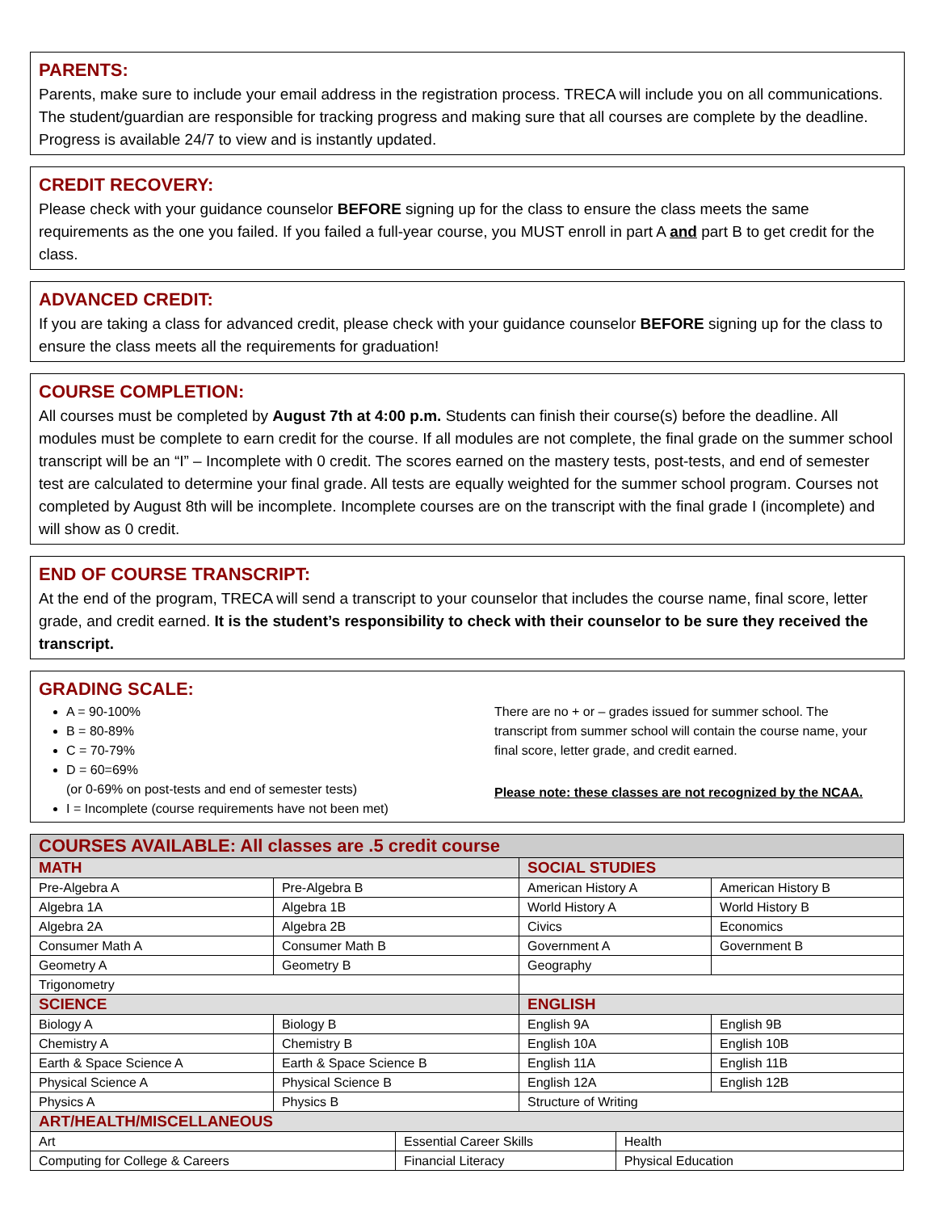PARENTS:
Parents, make sure to include your email address in the registration process. TRECA will include you on all communications. The student/guardian are responsible for tracking progress and making sure that all courses are complete by the deadline. Progress is available 24/7 to view and is instantly updated.
CREDIT RECOVERY:
Please check with your guidance counselor BEFORE signing up for the class to ensure the class meets the same requirements as the one you failed. If you failed a full-year course, you MUST enroll in part A and part B to get credit for the class.
ADVANCED CREDIT:
If you are taking a class for advanced credit, please check with your guidance counselor BEFORE signing up for the class to ensure the class meets all the requirements for graduation!
COURSE COMPLETION:
All courses must be completed by August 7th at 4:00 p.m. Students can finish their course(s) before the deadline. All modules must be complete to earn credit for the course. If all modules are not complete, the final grade on the summer school transcript will be an “I” – Incomplete with 0 credit. The scores earned on the mastery tests, post-tests, and end of semester test are calculated to determine your final grade. All tests are equally weighted for the summer school program. Courses not completed by August 8th will be incomplete. Incomplete courses are on the transcript with the final grade I (incomplete) and will show as 0 credit.
END OF COURSE TRANSCRIPT:
At the end of the program, TRECA will send a transcript to your counselor that includes the course name, final score, letter grade, and credit earned. It is the student’s responsibility to check with their counselor to be sure they received the transcript.
GRADING SCALE:
A = 90-100%
B = 80-89%
C = 70-79%
D = 60=69%
(or 0-69% on post-tests and end of semester tests)
I = Incomplete (course requirements have not been met)
There are no + or – grades issued for summer school. The transcript from summer school will contain the course name, your final score, letter grade, and credit earned.
Please note: these classes are not recognized by the NCAA.
| COURSES AVAILABLE: All classes are .5 credit course | | | | | |
| MATH | | | SOCIAL STUDIES | | |
| Pre-Algebra A | Pre-Algebra B | | American History A | | American History B |
| Algebra 1A | Algebra 1B | | World History A | | World History B |
| Algebra 2A | Algebra 2B | | Civics | | Economics |
| Consumer Math A | Consumer Math B | | Government A | | Government B |
| Geometry A | Geometry B | | Geography | | |
| Trigonometry | | | | | |
| SCIENCE | | | ENGLISH | | |
| Biology A | Biology B | | English 9A | | English 9B |
| Chemistry A | Chemistry B | | English 10A | | English 10B |
| Earth & Space Science A | Earth & Space Science B | | English 11A | | English 11B |
| Physical Science A | Physical Science B | | English 12A | | English 12B |
| Physics A | Physics B | | Structure of Writing | | |
| ART/HEALTH/MISCELLANEOUS | | | | | |
| Art | | Essential Career Skills | | Health | |
| Computing for College & Careers | | Financial Literacy | | Physical Education | |